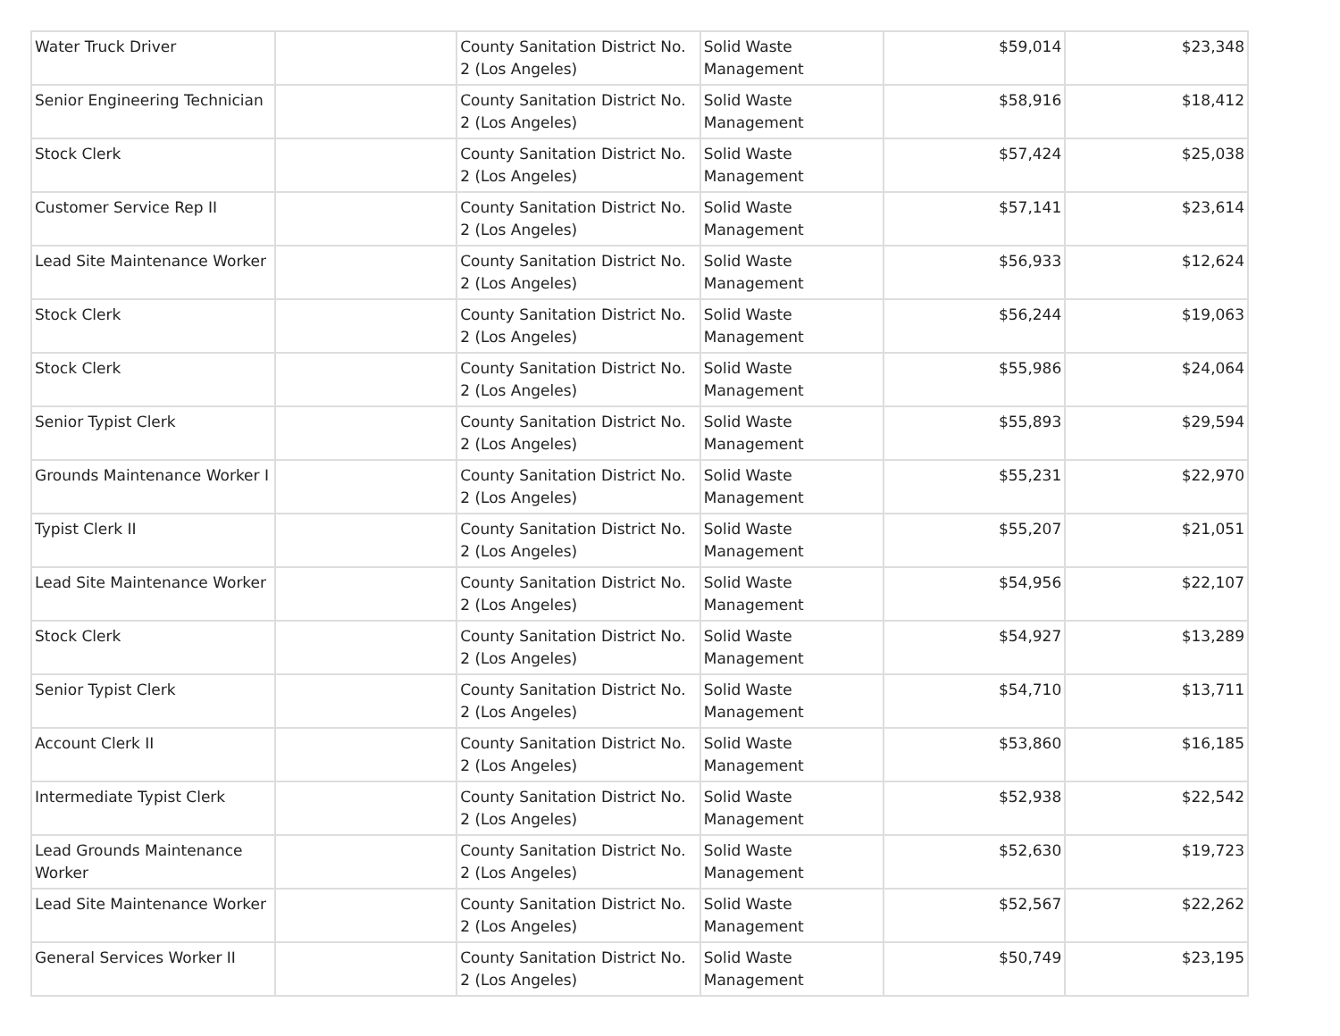| Water Truck Driver | | County Sanitation District No. 2 (Los Angeles) | Solid Waste Management | $59,014 | $23,348 |
| Senior Engineering Technician | | County Sanitation District No. 2 (Los Angeles) | Solid Waste Management | $58,916 | $18,412 |
| Stock Clerk | | County Sanitation District No. 2 (Los Angeles) | Solid Waste Management | $57,424 | $25,038 |
| Customer Service Rep II | | County Sanitation District No. 2 (Los Angeles) | Solid Waste Management | $57,141 | $23,614 |
| Lead Site Maintenance Worker | | County Sanitation District No. 2 (Los Angeles) | Solid Waste Management | $56,933 | $12,624 |
| Stock Clerk | | County Sanitation District No. 2 (Los Angeles) | Solid Waste Management | $56,244 | $19,063 |
| Stock Clerk | | County Sanitation District No. 2 (Los Angeles) | Solid Waste Management | $55,986 | $24,064 |
| Senior Typist Clerk | | County Sanitation District No. 2 (Los Angeles) | Solid Waste Management | $55,893 | $29,594 |
| Grounds Maintenance Worker I | | County Sanitation District No. 2 (Los Angeles) | Solid Waste Management | $55,231 | $22,970 |
| Typist Clerk II | | County Sanitation District No. 2 (Los Angeles) | Solid Waste Management | $55,207 | $21,051 |
| Lead Site Maintenance Worker | | County Sanitation District No. 2 (Los Angeles) | Solid Waste Management | $54,956 | $22,107 |
| Stock Clerk | | County Sanitation District No. 2 (Los Angeles) | Solid Waste Management | $54,927 | $13,289 |
| Senior Typist Clerk | | County Sanitation District No. 2 (Los Angeles) | Solid Waste Management | $54,710 | $13,711 |
| Account Clerk II | | County Sanitation District No. 2 (Los Angeles) | Solid Waste Management | $53,860 | $16,185 |
| Intermediate Typist Clerk | | County Sanitation District No. 2 (Los Angeles) | Solid Waste Management | $52,938 | $22,542 |
| Lead Grounds Maintenance Worker | | County Sanitation District No. 2 (Los Angeles) | Solid Waste Management | $52,630 | $19,723 |
| Lead Site Maintenance Worker | | County Sanitation District No. 2 (Los Angeles) | Solid Waste Management | $52,567 | $22,262 |
| General Services Worker II | | County Sanitation District No. 2 (Los Angeles) | Solid Waste Management | $50,749 | $23,195 |